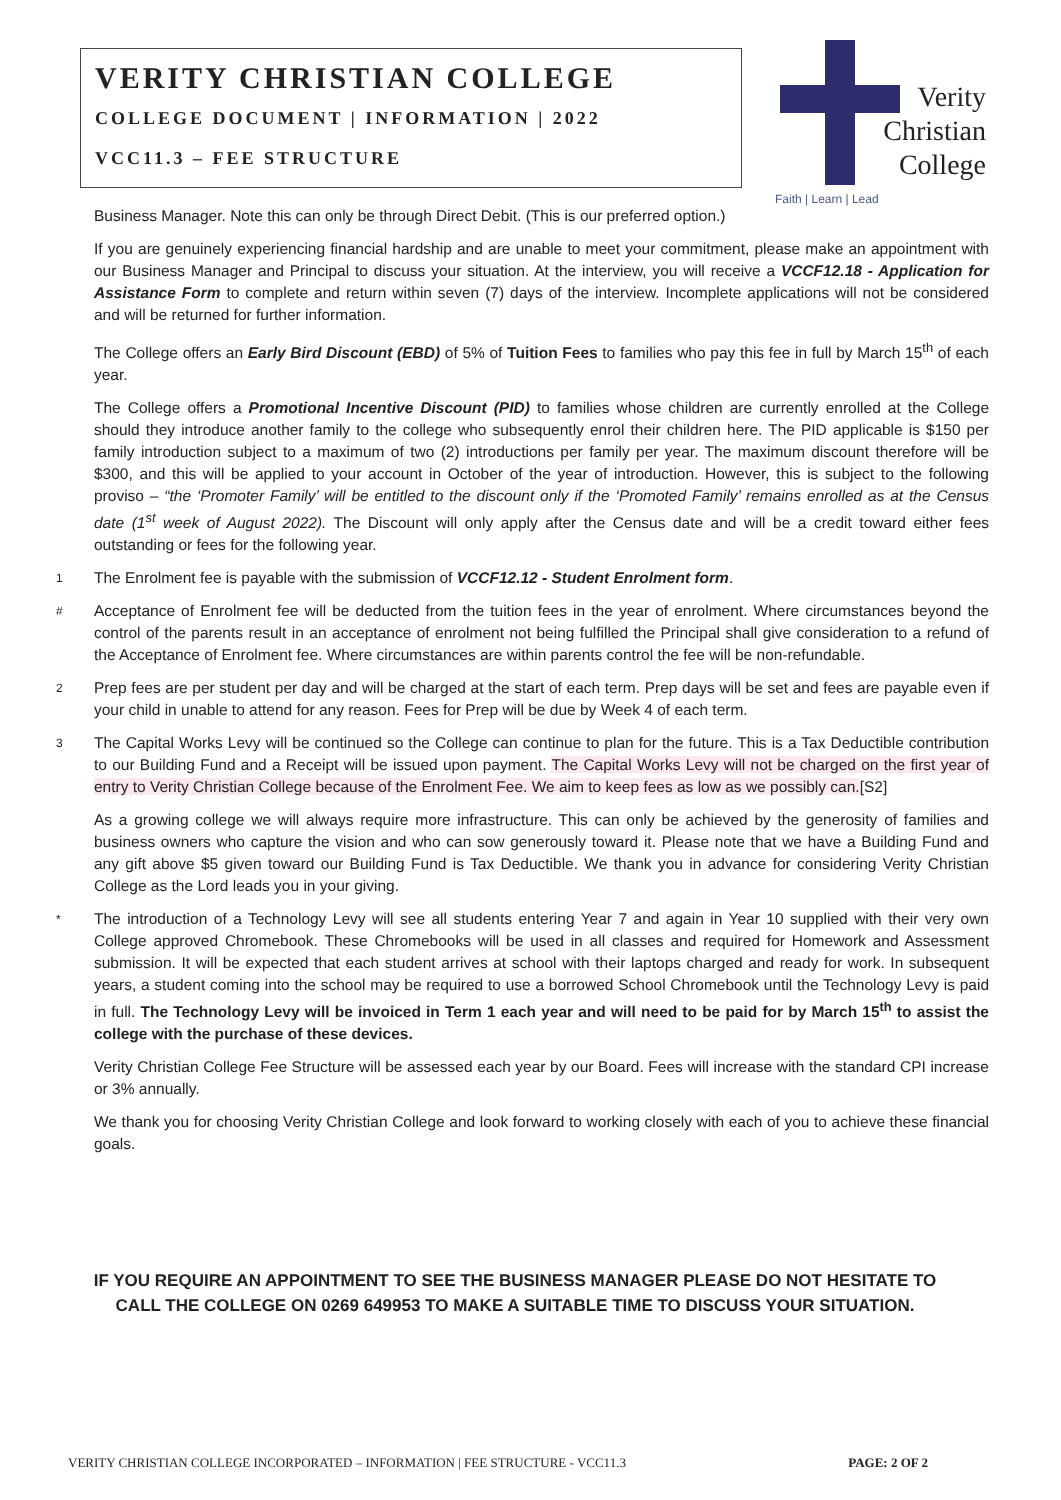VERITY CHRISTIAN COLLEGE
COLLEGE DOCUMENT | INFORMATION | 2022
VCC11.3 – FEE STRUCTURE
Verity Christian College
Faith | Learn | Lead
Business Manager. Note this can only be through Direct Debit. (This is our preferred option.)
If you are genuinely experiencing financial hardship and are unable to meet your commitment, please make an appointment with our Business Manager and Principal to discuss your situation. At the interview, you will receive a VCCF12.18 - Application for Assistance Form to complete and return within seven (7) days of the interview. Incomplete applications will not be considered and will be returned for further information.
The College offers an Early Bird Discount (EBD) of 5% of Tuition Fees to families who pay this fee in full by March 15<sup>th</sup> of each year.
The College offers a Promotional Incentive Discount (PID) to families whose children are currently enrolled at the College should they introduce another family to the college who subsequently enrol their children here. The PID applicable is $150 per family introduction subject to a maximum of two (2) introductions per family per year. The maximum discount therefore will be $300, and this will be applied to your account in October of the year of introduction. However, this is subject to the following proviso – “the ‘Promoter Family’ will be entitled to the discount only if the ‘Promoted Family’ remains enrolled as at the Census date (1<sup>st</sup> week of August 2022). The Discount will only apply after the Census date and will be a credit toward either fees outstanding or fees for the following year.
1
The Enrolment fee is payable with the submission of VCCF12.12 - Student Enrolment form.
#
Acceptance of Enrolment fee will be deducted from the tuition fees in the year of enrolment. Where circumstances beyond the control of the parents result in an acceptance of enrolment not being fulfilled the Principal shall give consideration to a refund of the Acceptance of Enrolment fee. Where circumstances are within parents control the fee will be non-refundable.
2
Prep fees are per student per day and will be charged at the start of each term. Prep days will be set and fees are payable even if your child in unable to attend for any reason. Fees for Prep will be due by Week 4 of each term.
3
The Capital Works Levy will be continued so the College can continue to plan for the future. This is a Tax Deductible contribution to our Building Fund and a Receipt will be issued upon payment. The Capital Works Levy will not be charged on the first year of entry to Verity Christian College because of the Enrolment Fee. We aim to keep fees as low as we possibly can.[S2]
As a growing college we will always require more infrastructure. This can only be achieved by the generosity of families and business owners who capture the vision and who can sow generously toward it. Please note that we have a Building Fund and any gift above $5 given toward our Building Fund is Tax Deductible. We thank you in advance for considering Verity Christian College as the Lord leads you in your giving.
*
The introduction of a Technology Levy will see all students entering Year 7 and again in Year 10 supplied with their very own College approved Chromebook. These Chromebooks will be used in all classes and required for Homework and Assessment submission. It will be expected that each student arrives at school with their laptops charged and ready for work. In subsequent years, a student coming into the school may be required to use a borrowed School Chromebook until the Technology Levy is paid in full. The Technology Levy will be invoiced in Term 1 each year and will need to be paid for by March 15<sup>th</sup> to assist the college with the purchase of these devices.
Verity Christian College Fee Structure will be assessed each year by our Board. Fees will increase with the standard CPI increase or 3% annually.
We thank you for choosing Verity Christian College and look forward to working closely with each of you to achieve these financial goals.
IF YOU REQUIRE AN APPOINTMENT TO SEE THE BUSINESS MANAGER PLEASE DO NOT HESITATE TO CALL THE COLLEGE ON 0269 649953 TO MAKE A SUITABLE TIME TO DISCUSS YOUR SITUATION.
VERITY CHRISTIAN COLLEGE INCORPORATED – INFORMATION | FEE STRUCTURE - VCC11.3 PAGE: 2 OF 2